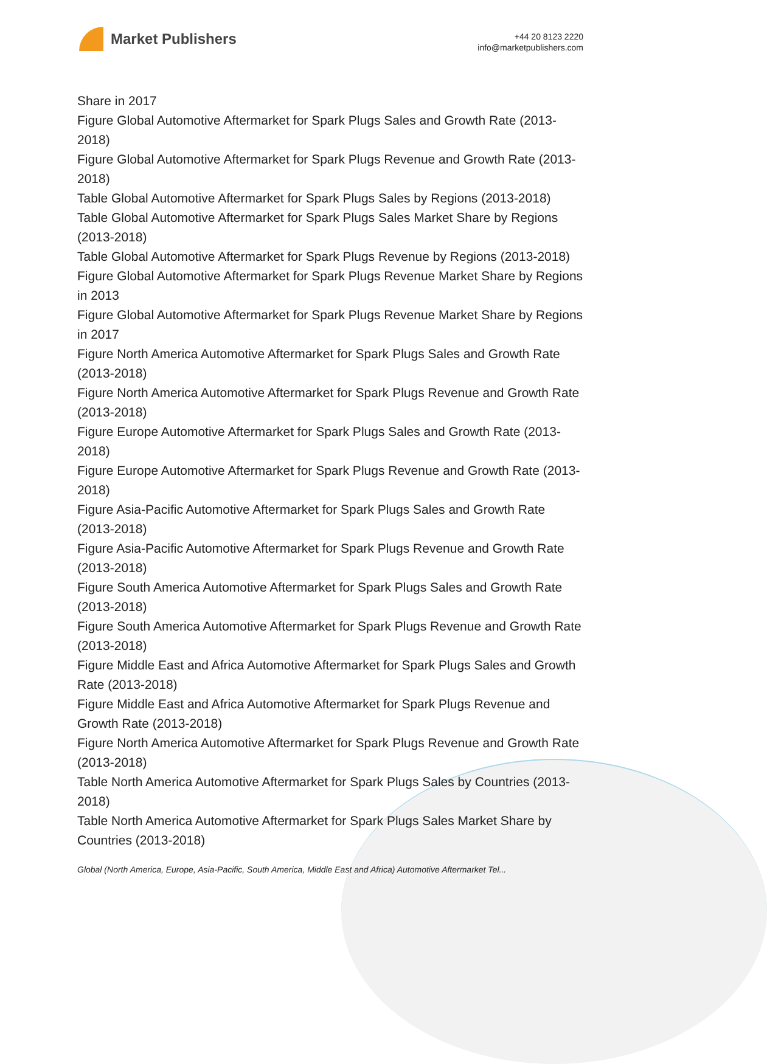Market Publishers
+44 20 8123 2220
info@marketpublishers.com
Share in 2017
Figure Global Automotive Aftermarket for Spark Plugs Sales and Growth Rate (2013-2018)
Figure Global Automotive Aftermarket for Spark Plugs Revenue and Growth Rate (2013-2018)
Table Global Automotive Aftermarket for Spark Plugs Sales by Regions (2013-2018)
Table Global Automotive Aftermarket for Spark Plugs Sales Market Share by Regions (2013-2018)
Table Global Automotive Aftermarket for Spark Plugs Revenue by Regions (2013-2018)
Figure Global Automotive Aftermarket for Spark Plugs Revenue Market Share by Regions in 2013
Figure Global Automotive Aftermarket for Spark Plugs Revenue Market Share by Regions in 2017
Figure North America Automotive Aftermarket for Spark Plugs Sales and Growth Rate (2013-2018)
Figure North America Automotive Aftermarket for Spark Plugs Revenue and Growth Rate (2013-2018)
Figure Europe Automotive Aftermarket for Spark Plugs Sales and Growth Rate (2013-2018)
Figure Europe Automotive Aftermarket for Spark Plugs Revenue and Growth Rate (2013-2018)
Figure Asia-Pacific Automotive Aftermarket for Spark Plugs Sales and Growth Rate (2013-2018)
Figure Asia-Pacific Automotive Aftermarket for Spark Plugs Revenue and Growth Rate (2013-2018)
Figure South America Automotive Aftermarket for Spark Plugs Sales and Growth Rate (2013-2018)
Figure South America Automotive Aftermarket for Spark Plugs Revenue and Growth Rate (2013-2018)
Figure Middle East and Africa Automotive Aftermarket for Spark Plugs Sales and Growth Rate (2013-2018)
Figure Middle East and Africa Automotive Aftermarket for Spark Plugs Revenue and Growth Rate (2013-2018)
Figure North America Automotive Aftermarket for Spark Plugs Revenue and Growth Rate (2013-2018)
Table North America Automotive Aftermarket for Spark Plugs Sales by Countries (2013-2018)
Table North America Automotive Aftermarket for Spark Plugs Sales Market Share by Countries (2013-2018)
Global (North America, Europe, Asia-Pacific, South America, Middle East and Africa) Automotive Aftermarket Tel...